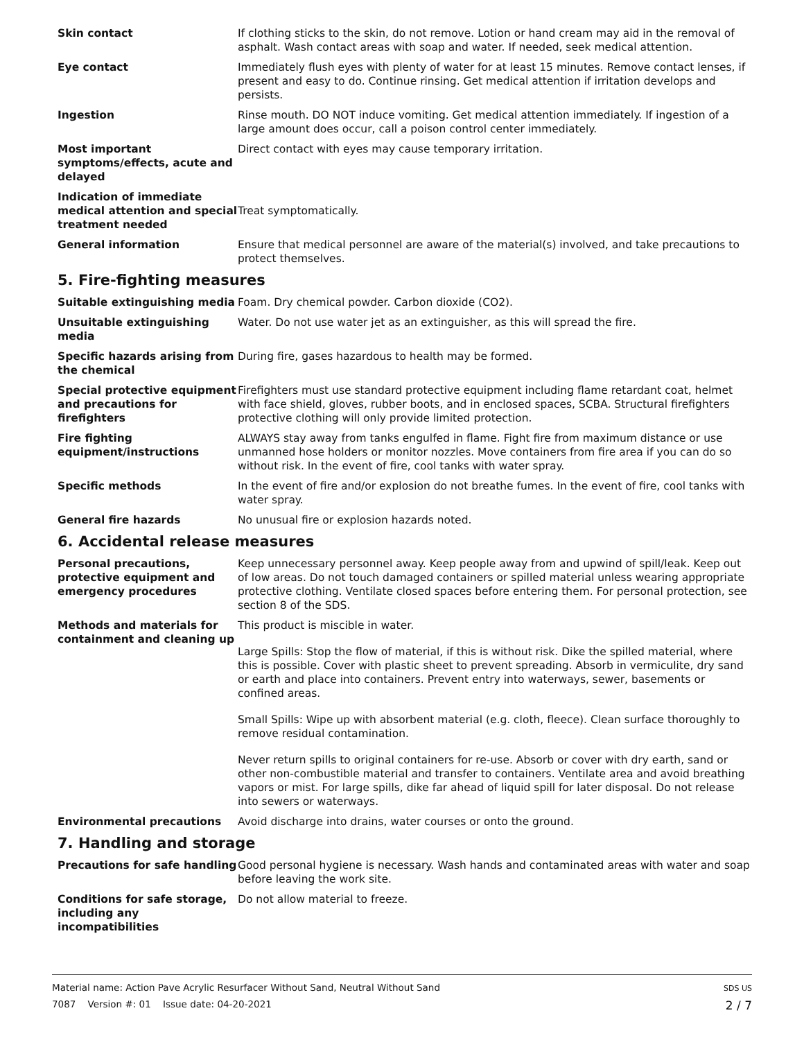Skin contact If clothing sticks to the skin, do not remove. Lotion or hand cream may aid in the removal of asphalt. Wash contact areas with soap and water. If needed, seek medical attention.
Eye contact Immediately flush eyes with plenty of water for at least 15 minutes. Remove contact lenses, if present and easy to do. Continue rinsing. Get medical attention if irritation develops and persists.
Ingestion Rinse mouth. DO NOT induce vomiting. Get medical attention immediately. If ingestion of a large amount does occur, call a poison control center immediately.
Most important symptoms/effects, acute and delayed
Direct contact with eyes may cause temporary irritation.
Indication of immediate medical attention and special treatment needed
Treat symptomatically.
General information Ensure that medical personnel are aware of the material(s) involved, and take precautions to protect themselves.
5. Fire-fighting measures
Suitable extinguishing media
Foam. Dry chemical powder. Carbon dioxide (CO2).
Unsuitable extinguishing media
Water. Do not use water jet as an extinguisher, as this will spread the fire.
Specific hazards arising from the chemical
During fire, gases hazardous to health may be formed.
Special protective equipment and precautions for firefighters
Firefighters must use standard protective equipment including flame retardant coat, helmet with face shield, gloves, rubber boots, and in enclosed spaces, SCBA. Structural firefighters protective clothing will only provide limited protection.
Fire fighting equipment/instructions
ALWAYS stay away from tanks engulfed in flame. Fight fire from maximum distance or use unmanned hose holders or monitor nozzles. Move containers from fire area if you can do so without risk. In the event of fire, cool tanks with water spray.
Specific methods In the event of fire and/or explosion do not breathe fumes. In the event of fire, cool tanks with water spray.
General fire hazards No unusual fire or explosion hazards noted.
6. Accidental release measures
Personal precautions, protective equipment and emergency procedures
Keep unnecessary personnel away. Keep people away from and upwind of spill/leak. Keep out of low areas. Do not touch damaged containers or spilled material unless wearing appropriate protective clothing. Ventilate closed spaces before entering them. For personal protection, see section 8 of the SDS.
Methods and materials for containment and cleaning up
This product is miscible in water.
Large Spills: Stop the flow of material, if this is without risk. Dike the spilled material, where this is possible. Cover with plastic sheet to prevent spreading. Absorb in vermiculite, dry sand or earth and place into containers. Prevent entry into waterways, sewer, basements or confined areas.
Small Spills: Wipe up with absorbent material (e.g. cloth, fleece). Clean surface thoroughly to remove residual contamination.
Never return spills to original containers for re-use. Absorb or cover with dry earth, sand or other non-combustible material and transfer to containers. Ventilate area and avoid breathing vapors or mist. For large spills, dike far ahead of liquid spill for later disposal. Do not release into sewers or waterways.
Environmental precautions Avoid discharge into drains, water courses or onto the ground.
7. Handling and storage
Precautions for safe handling
Good personal hygiene is necessary. Wash hands and contaminated areas with water and soap before leaving the work site.
Conditions for safe storage, including any incompatibilities
Do not allow material to freeze.
Material name: Action Pave Acrylic Resurfacer Without Sand, Neutral Without Sand
7087 Version #: 01 Issue date: 04-20-2021
SDS US
2 / 7